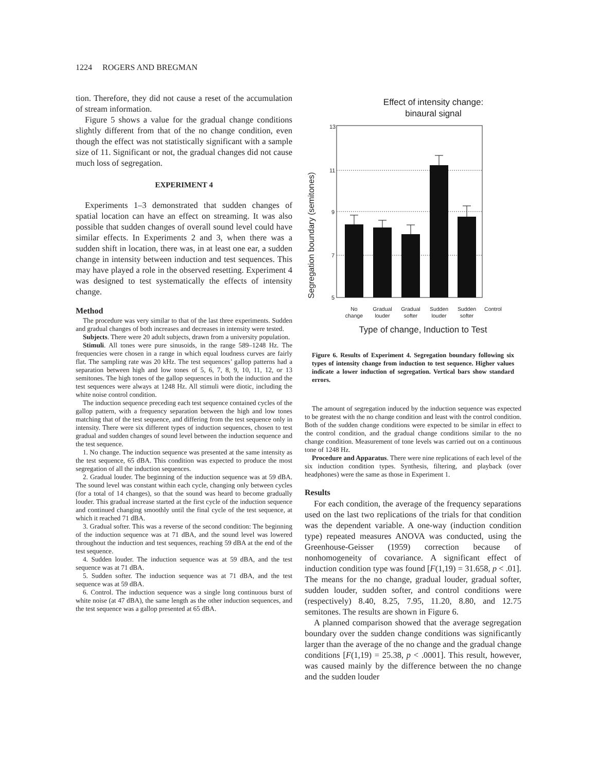1224 ROGERS AND BREGMAN
tion. Therefore, they did not cause a reset of the accumulation of stream information.
Figure 5 shows a value for the gradual change conditions slightly different from that of the no change condition, even though the effect was not statistically significant with a sample size of 11. Significant or not, the gradual changes did not cause much loss of segregation.
EXPERIMENT 4
Experiments 1–3 demonstrated that sudden changes of spatial location can have an effect on streaming. It was also possible that sudden changes of overall sound level could have similar effects. In Experiments 2 and 3, when there was a sudden shift in location, there was, in at least one ear, a sudden change in intensity between induction and test sequences. This may have played a role in the observed resetting. Experiment 4 was designed to test systematically the effects of intensity change.
Method
The procedure was very similar to that of the last three experiments. Sudden and gradual changes of both increases and decreases in intensity were tested.
Subjects. There were 20 adult subjects, drawn from a university population.
Stimuli. All tones were pure sinusoids, in the range 589–1248 Hz. The frequencies were chosen in a range in which equal loudness curves are fairly flat. The sampling rate was 20 kHz. The test sequences’ gallop patterns had a separation between high and low tones of 5, 6, 7, 8, 9, 10, 11, 12, or 13 semitones. The high tones of the gallop sequences in both the induction and the test sequences were always at 1248 Hz. All stimuli were diotic, including the white noise control condition.
The induction sequence preceding each test sequence contained cycles of the gallop pattern, with a frequency separation between the high and low tones matching that of the test sequence, and differing from the test sequence only in intensity. There were six different types of induction sequences, chosen to test gradual and sudden changes of sound level between the induction sequence and the test sequence.
1. No change. The induction sequence was presented at the same intensity as the test sequence, 65 dBA. This condition was expected to produce the most segregation of all the induction sequences.
2. Gradual louder. The beginning of the induction sequence was at 59 dBA. The sound level was constant within each cycle, changing only between cycles (for a total of 14 changes), so that the sound was heard to become gradually louder. This gradual increase started at the first cycle of the induction sequence and continued changing smoothly until the final cycle of the test sequence, at which it reached 71 dBA.
3. Gradual softer. This was a reverse of the second condition: The beginning of the induction sequence was at 71 dBA, and the sound level was lowered throughout the induction and test sequences, reaching 59 dBA at the end of the test sequence.
4. Sudden louder. The induction sequence was at 59 dBA, and the test sequence was at 71 dBA.
5. Sudden softer. The induction sequence was at 71 dBA, and the test sequence was at 59 dBA.
6. Control. The induction sequence was a single long continuous burst of white noise (at 47 dBA), the same length as the other induction sequences, and the test sequence was a gallop presented at 65 dBA.
Effect of intensity change:
binaural signal
Segregation boundary (semitones)
13
11
9
7
5
No
change
Gradual
louder
Gradual
softer
Sudden
louder
Sudden
softer
Control
Type of change, Induction to Test
Figure 6. Results of Experiment 4. Segregation boundary following six types of intensity change from induction to test sequence. Higher values indicate a lower induction of segregation. Vertical bars show standard errors.
The amount of segregation induced by the induction sequence was expected to be greatest with the no change condition and least with the control condition. Both of the sudden change conditions were expected to be similar in effect to the control condition, and the gradual change conditions similar to the no change condition. Measurement of tone levels was carried out on a continuous tone of 1248 Hz.
Procedure and Apparatus. There were nine replications of each level of the six induction condition types. Synthesis, filtering, and playback (over headphones) were the same as those in Experiment 1.
Results
For each condition, the average of the frequency separations used on the last two replications of the trials for that condition was the dependent variable. A one-way (induction condition type) repeated measures ANOVA was conducted, using the Greenhouse-Geisser (1959) correction because of nonhomogeneity of covariance. A significant effect of induction condition type was found [F(1,19) = 31.658, p < .01]. The means for the no change, gradual louder, gradual softer, sudden louder, sudden softer, and control conditions were (respectively) 8.40, 8.25, 7.95, 11.20, 8.80, and 12.75 semitones. The results are shown in Figure 6.
A planned comparison showed that the average segregation boundary over the sudden change conditions was significantly larger than the average of the no change and the gradual change conditions [F(1,19) = 25.38, p < .0001]. This result, however, was caused mainly by the difference between the no change and the sudden louder